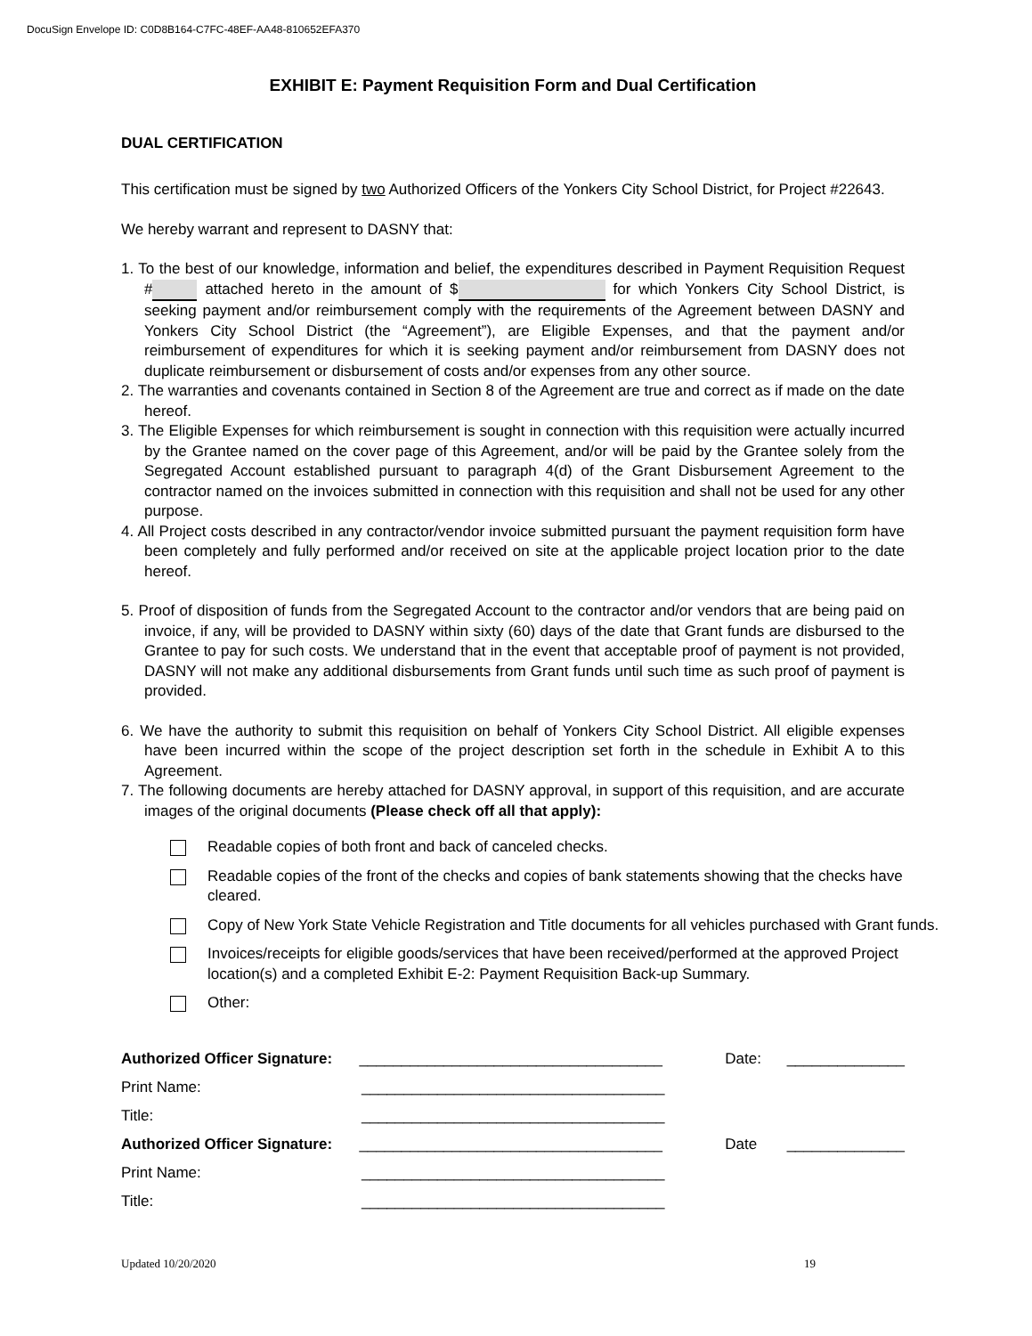DocuSign Envelope ID: C0D8B164-C7FC-48EF-AA48-810652EFA370
EXHIBIT E: Payment Requisition Form and Dual Certification
DUAL CERTIFICATION
This certification must be signed by two Authorized Officers of the Yonkers City School District, for Project #22643.
We hereby warrant and represent to DASNY that:
1. To the best of our knowledge, information and belief, the expenditures described in Payment Requisition Request # attached hereto in the amount of $ for which Yonkers City School District, is seeking payment and/or reimbursement comply with the requirements of the Agreement between DASNY and Yonkers City School District (the “Agreement”), are Eligible Expenses, and that the payment and/or reimbursement of expenditures for which it is seeking payment and/or reimbursement from DASNY does not duplicate reimbursement or disbursement of costs and/or expenses from any other source.
2. The warranties and covenants contained in Section 8 of the Agreement are true and correct as if made on the date hereof.
3. The Eligible Expenses for which reimbursement is sought in connection with this requisition were actually incurred by the Grantee named on the cover page of this Agreement, and/or will be paid by the Grantee solely from the Segregated Account established pursuant to paragraph 4(d) of the Grant Disbursement Agreement to the contractor named on the invoices submitted in connection with this requisition and shall not be used for any other purpose.
4. All Project costs described in any contractor/vendor invoice submitted pursuant the payment requisition form have been completely and fully performed and/or received on site at the applicable project location prior to the date hereof.
5. Proof of disposition of funds from the Segregated Account to the contractor and/or vendors that are being paid on invoice, if any, will be provided to DASNY within sixty (60) days of the date that Grant funds are disbursed to the Grantee to pay for such costs. We understand that in the event that acceptable proof of payment is not provided, DASNY will not make any additional disbursements from Grant funds until such time as such proof of payment is provided.
6. We have the authority to submit this requisition on behalf of Yonkers City School District. All eligible expenses have been incurred within the scope of the project description set forth in the schedule in Exhibit A to this Agreement.
7. The following documents are hereby attached for DASNY approval, in support of this requisition, and are accurate images of the original documents (Please check off all that apply):
Readable copies of both front and back of canceled checks.
Readable copies of the front of the checks and copies of bank statements showing that the checks have cleared.
Copy of New York State Vehicle Registration and Title documents for all vehicles purchased with Grant funds.
Invoices/receipts for eligible goods/services that have been received/performed at the approved Project location(s) and a completed Exhibit E-2: Payment Requisition Back-up Summary.
Other:
Authorized Officer Signature:
____________________________________ Date: ______________
Print Name: ____________________________________
Title: ____________________________________
Authorized Officer Signature:
____________________________________ Date ______________
Print Name: ____________________________________
Title: ____________________________________
Updated 10/20/2020 19